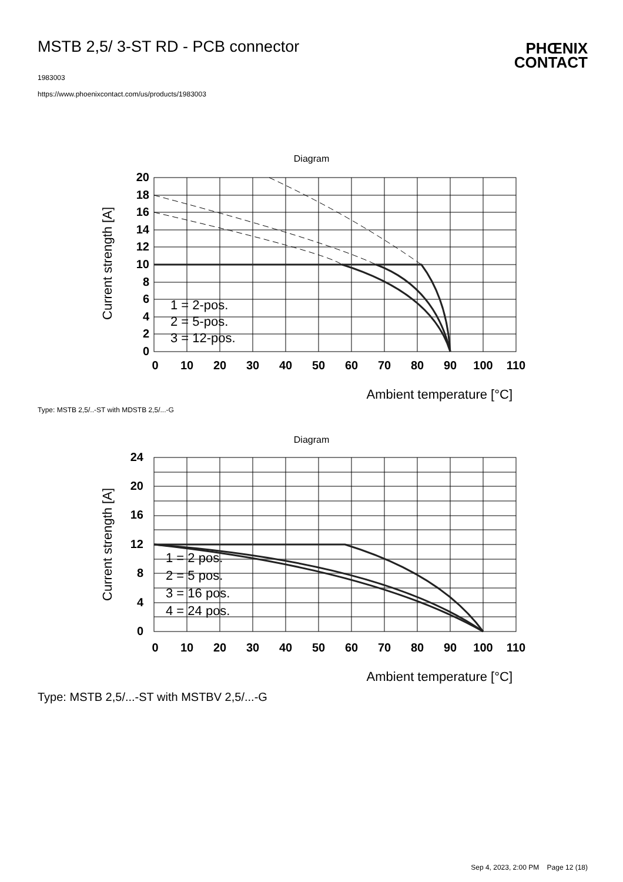MSTB 2,5/ 3-ST RD - PCB connector
1983003
https://www.phoenixcontact.com/us/products/1983003
PHŒNIX
CONTACT
Diagram
20
18
16
14
12
10
8
6
4
2
0
0
10
20
30
40
50
60
70
80
90
100
110
Current strength [A]
Ambient temperature [°C]
1 = 2-pos.
2 = 5-pos.
3 = 12-pos.
Type: MSTB 2,5/..-ST with MDSTB 2,5/...-G
Diagram
24
20
16
12
8
4
0
0
10
20
30
40
50
60
70
80
90
100
110
Current strength [A]
Ambient temperature [°C]
1 = 2 pos.
2 = 5 pos.
3 = 16 pos.
4 = 24 pos.
Type: MSTB 2,5/...-ST with MSTBV 2,5/...-G
Sep 4, 2023, 2:00 PM Page 12 (18)